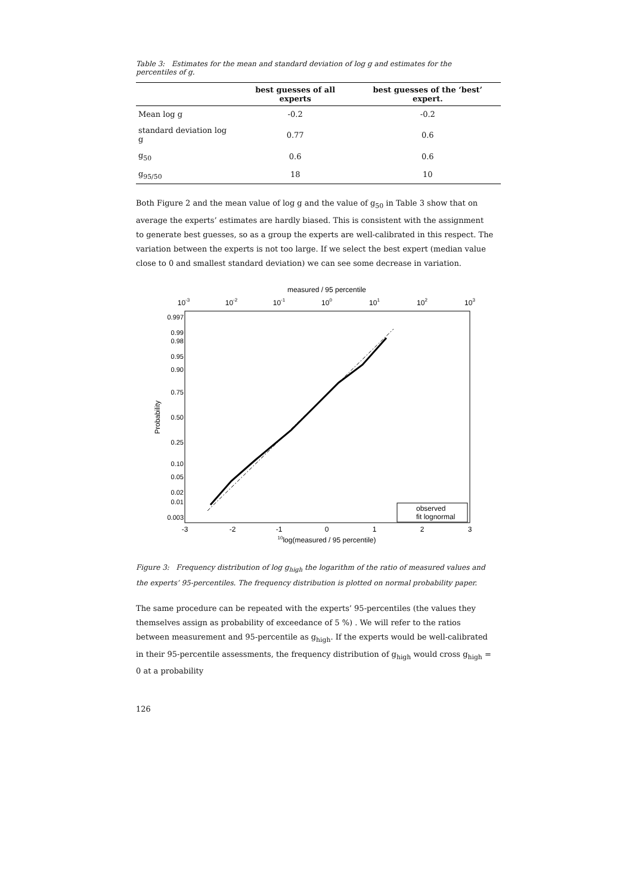Table 3: Estimates for the mean and standard deviation of log g and estimates for the percentiles of g.
| | best guesses of all experts | best guesses of the ‘best’ expert. |
| --- | --- | --- |
| Mean log g | -0.2 | -0.2 |
| standard deviation log g | 0.77 | 0.6 |
| g<sub>50</sub> | 0.6 | 0.6 |
| g<sub>95/50</sub> | 18 | 10 |
Both Figure 2 and the mean value of log g and the value of g<sub>50</sub> in Table 3 show that on average the experts’ estimates are hardly biased. This is consistent with the assignment to generate best guesses, so as a group the experts are well-calibrated in this respect. The variation between the experts is not too large. If we select the best expert (median value close to 0 and smallest standard deviation) we can see some decrease in variation.
measured / 95 percentile
10-3
10-2
10-1
100
101
102
103
0.997
0.99
0.98
0.95
0.90
0.75
0.50
0.25
0.10
0.05
0.02
0.01
0.003
Probability
observed
fit lognormal
-3
-2
-1
0
1
2
3
10log(measured / 95 percentile)
Figure 3: Frequency distribution of log g<sub>high</sub> the logarithm of the ratio of measured values and the experts’ 95-percentiles. The frequency distribution is plotted on normal probability paper.
The same procedure can be repeated with the experts’ 95-percentiles (the values they themselves assign as probability of exceedance of 5 %) . We will refer to the ratios between measurement and 95-percentile as g<sub>high</sub>. If the experts would be well-calibrated in their 95-percentile assessments, the frequency distribution of g<sub>high</sub> would cross g<sub>high</sub> = 0 at a probability
126